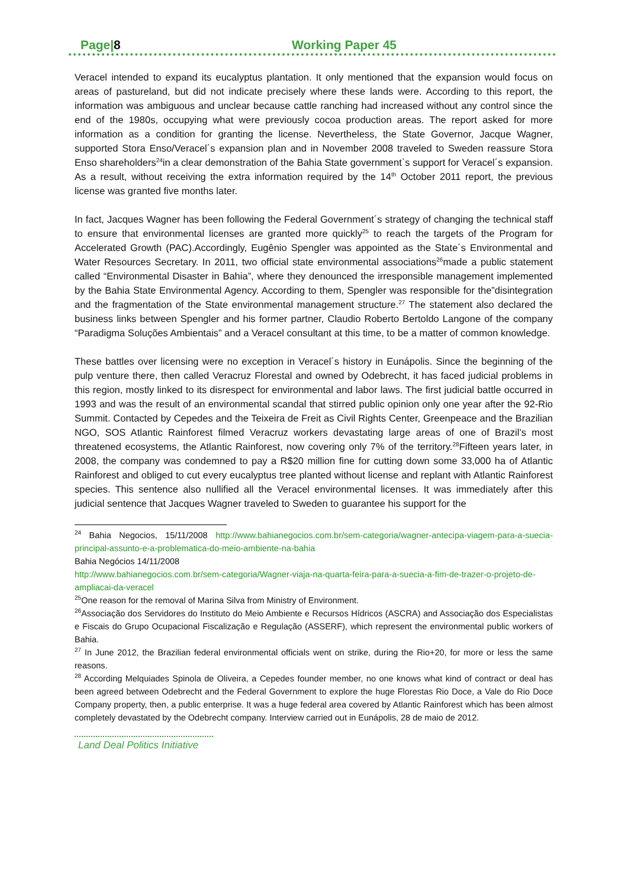Page|8 Working Paper 45
Veracel intended to expand its eucalyptus plantation. It only mentioned that the expansion would focus on areas of pastureland, but did not indicate precisely where these lands were. According to this report, the information was ambiguous and unclear because cattle ranching had increased without any control since the end of the 1980s, occupying what were previously cocoa production areas. The report asked for more information as a condition for granting the license. Nevertheless, the State Governor, Jacque Wagner, supported Stora Enso/Veracel´s expansion plan and in November 2008 traveled to Sweden reassure Stora Enso shareholders<sup>24</sup>in a clear demonstration of the Bahia State government`s support for Veracel´s expansion. As a result, without receiving the extra information required by the 14<sup>th</sup> October 2011 report, the previous license was granted five months later.
In fact, Jacques Wagner has been following the Federal Government´s strategy of changing the technical staff to ensure that environmental licenses are granted more quickly<sup>25</sup> to reach the targets of the Program for Accelerated Growth (PAC).Accordingly, Eugênio Spengler was appointed as the State´s Environmental and Water Resources Secretary. In 2011, two official state environmental associations<sup>26</sup>made a public statement called “Environmental Disaster in Bahia”, where they denounced the irresponsible management implemented by the Bahia State Environmental Agency. According to them, Spengler was responsible for the”disintegration and the fragmentation of the State environmental management structure.<sup>27</sup> The statement also declared the business links between Spengler and his former partner, Claudio Roberto Bertoldo Langone of the company “Paradigma Soluções Ambientais” and a Veracel consultant at this time, to be a matter of common knowledge.
These battles over licensing were no exception in Veracel´s history in Eunápolis. Since the beginning of the pulp venture there, then called Veracruz Florestal and owned by Odebrecht, it has faced judicial problems in this region, mostly linked to its disrespect for environmental and labor laws. The first judicial battle occurred in 1993 and was the result of an environmental scandal that stirred public opinion only one year after the 92-Rio Summit. Contacted by Cepedes and the Teixeira de Freit as Civil Rights Center, Greenpeace and the Brazilian NGO, SOS Atlantic Rainforest filmed Veracruz workers devastating large areas of one of Brazil’s most threatened ecosystems, the Atlantic Rainforest, now covering only 7% of the territory.<sup>28</sup>Fifteen years later, in 2008, the company was condemned to pay a R$20 million fine for cutting down some 33,000 ha of Atlantic Rainforest and obliged to cut every eucalyptus tree planted without license and replant with Atlantic Rainforest species. This sentence also nullified all the Veracel environmental licenses. It was immediately after this judicial sentence that Jacques Wagner traveled to Sweden to guarantee his support for the
<sup>24</sup> Bahia Negocios, 15/11/2008 http://www.bahianegocios.com.br/sem-categoria/wagner-antecipa-viagem-para-a-suecia-principal-assunto-e-a-problematica-do-meio-ambiente-na-bahia
Bahia Negócios 14/11/2008
http://www.bahianegocios.com.br/sem-categoria/Wagner-viaja-na-quarta-feira-para-a-suecia-a-fim-de-trazer-o-projeto-de-ampliacai-da-veracel
<sup>25</sup> One reason for the removal of Marina Silva from Ministry of Environment.
<sup>26</sup> Associação dos Servidores do Instituto do Meio Ambiente e Recursos Hídricos (ASCRA) and Associação dos Especialistas e Fiscais do Grupo Ocupacional Fiscalização e Regulação (ASSERF), which represent the environmental public workers of Bahia.
<sup>27</sup> In June 2012, the Brazilian federal environmental officials went on strike, during the Rio+20, for more or less the same reasons.
<sup>28</sup> According Melquiades Spinola de Oliveira, a Cepedes founder member, no one knows what kind of contract or deal has been agreed between Odebrecht and the Federal Government to explore the huge Florestas Rio Doce, a Vale do Rio Doce Company property, then, a public enterprise. It was a huge federal area covered by Atlantic Rainforest which has been almost completely devastated by the Odebrecht company. Interview carried out in Eunápolis, 28 de maio de 2012.
Land Deal Politics Initiative